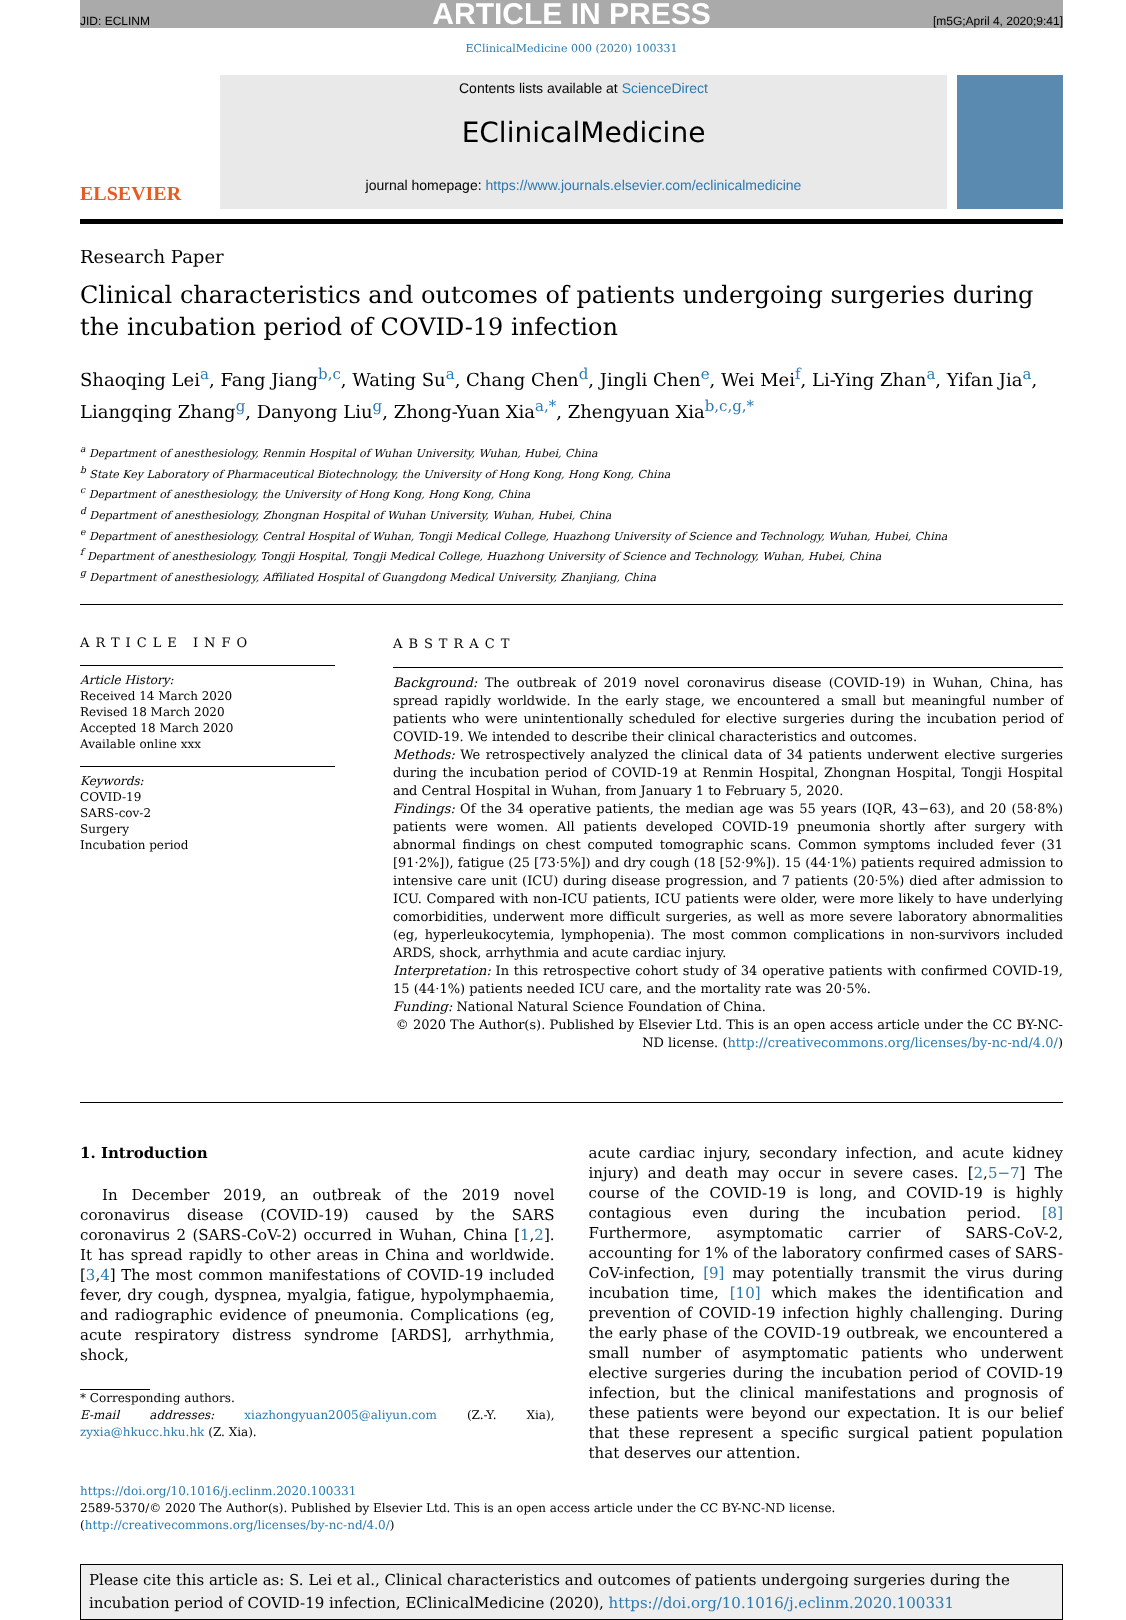ARTICLE IN PRESS
JID: ECLINM [m5G;April 4, 2020;9:41]
EClinicalMedicine 000 (2020) 100331
ELSEVIER
Contents lists available at ScienceDirect
EClinicalMedicine
journal homepage: https://www.journals.elsevier.com/eclinicalmedicine
Research Paper
Clinical characteristics and outcomes of patients undergoing surgeries during the incubation period of COVID-19 infection
Shaoqing Lei<sup>a</sup>, Fang Jiang<sup>b,c</sup>, Wating Su<sup>a</sup>, Chang Chen<sup>d</sup>, Jingli Chen<sup>e</sup>, Wei Mei<sup>f</sup>, Li-Ying Zhan<sup>a</sup>, Yifan Jia<sup>a</sup>, Liangqing Zhang<sup>g</sup>, Danyong Liu<sup>g</sup>, Zhong-Yuan Xia<sup>a,*</sup>, Zhengyuan Xia<sup>b,c,g,*</sup>
<sup>a</sup> Department of anesthesiology, Renmin Hospital of Wuhan University, Wuhan, Hubei, China
<sup>b</sup> State Key Laboratory of Pharmaceutical Biotechnology, the University of Hong Kong, Hong Kong, China
<sup>c</sup> Department of anesthesiology, the University of Hong Kong, Hong Kong, China
<sup>d</sup> Department of anesthesiology, Zhongnan Hospital of Wuhan University, Wuhan, Hubei, China
<sup>e</sup> Department of anesthesiology, Central Hospital of Wuhan, Tongji Medical College, Huazhong University of Science and Technology, Wuhan, Hubei, China
<sup>f</sup> Department of anesthesiology, Tongji Hospital, Tongji Medical College, Huazhong University of Science and Technology, Wuhan, Hubei, China
<sup>g</sup> Department of anesthesiology, Affiliated Hospital of Guangdong Medical University, Zhanjiang, China
ARTICLE INFO
Article History:
Received 14 March 2020
Revised 18 March 2020
Accepted 18 March 2020
Available online xxx
Keywords:
COVID-19
SARS-cov-2
Surgery
Incubation period
ABSTRACT
Background: The outbreak of 2019 novel coronavirus disease (COVID-19) in Wuhan, China, has spread rapidly worldwide. In the early stage, we encountered a small but meaningful number of patients who were unintentionally scheduled for elective surgeries during the incubation period of COVID-19. We intended to describe their clinical characteristics and outcomes.
Methods: We retrospectively analyzed the clinical data of 34 patients underwent elective surgeries during the incubation period of COVID-19 at Renmin Hospital, Zhongnan Hospital, Tongji Hospital and Central Hospital in Wuhan, from January 1 to February 5, 2020.
Findings: Of the 34 operative patients, the median age was 55 years (IQR, 43−63), and 20 (58·8%) patients were women. All patients developed COVID-19 pneumonia shortly after surgery with abnormal findings on chest computed tomographic scans. Common symptoms included fever (31 [91·2%]), fatigue (25 [73·5%]) and dry cough (18 [52·9%]). 15 (44·1%) patients required admission to intensive care unit (ICU) during disease progression, and 7 patients (20·5%) died after admission to ICU. Compared with non-ICU patients, ICU patients were older, were more likely to have underlying comorbidities, underwent more difficult surgeries, as well as more severe laboratory abnormalities (eg, hyperleukocytemia, lymphopenia). The most common complications in non-survivors included ARDS, shock, arrhythmia and acute cardiac injury.
Interpretation: In this retrospective cohort study of 34 operative patients with confirmed COVID-19, 15 (44·1%) patients needed ICU care, and the mortality rate was 20·5%.
Funding: National Natural Science Foundation of China.
© 2020 The Author(s). Published by Elsevier Ltd. This is an open access article under the CC BY-NC-ND license. (http://creativecommons.org/licenses/by-nc-nd/4.0/)
1. Introduction
In December 2019, an outbreak of the 2019 novel coronavirus disease (COVID-19) caused by the SARS coronavirus 2 (SARS-CoV-2) occurred in Wuhan, China [1,2]. It has spread rapidly to other areas in China and worldwide. [3,4] The most common manifestations of COVID-19 included fever, dry cough, dyspnea, myalgia, fatigue, hypolymphaemia, and radiographic evidence of pneumonia. Complications (eg, acute respiratory distress syndrome [ARDS], arrhythmia, shock,
* Corresponding authors.
E-mail addresses: xiazhongyuan2005@aliyun.com (Z.-Y. Xia), zyxia@hkucc.hku.hk (Z. Xia).
acute cardiac injury, secondary infection, and acute kidney injury) and death may occur in severe cases. [2,5−7] The course of the COVID-19 is long, and COVID-19 is highly contagious even during the incubation period. [8] Furthermore, asymptomatic carrier of SARS-CoV-2, accounting for 1% of the laboratory confirmed cases of SARS-CoV-infection, [9] may potentially transmit the virus during incubation time, [10] which makes the identification and prevention of COVID-19 infection highly challenging. During the early phase of the COVID-19 outbreak, we encountered a small number of asymptomatic patients who underwent elective surgeries during the incubation period of COVID-19 infection, but the clinical manifestations and prognosis of these patients were beyond our expectation. It is our belief that these represent a specific surgical patient population that deserves our attention.
https://doi.org/10.1016/j.eclinm.2020.100331
2589-5370/© 2020 The Author(s). Published by Elsevier Ltd. This is an open access article under the CC BY-NC-ND license. (http://creativecommons.org/licenses/by-nc-nd/4.0/)
Please cite this article as: S. Lei et al., Clinical characteristics and outcomes of patients undergoing surgeries during the incubation period of COVID-19 infection, EClinicalMedicine (2020), https://doi.org/10.1016/j.eclinm.2020.100331